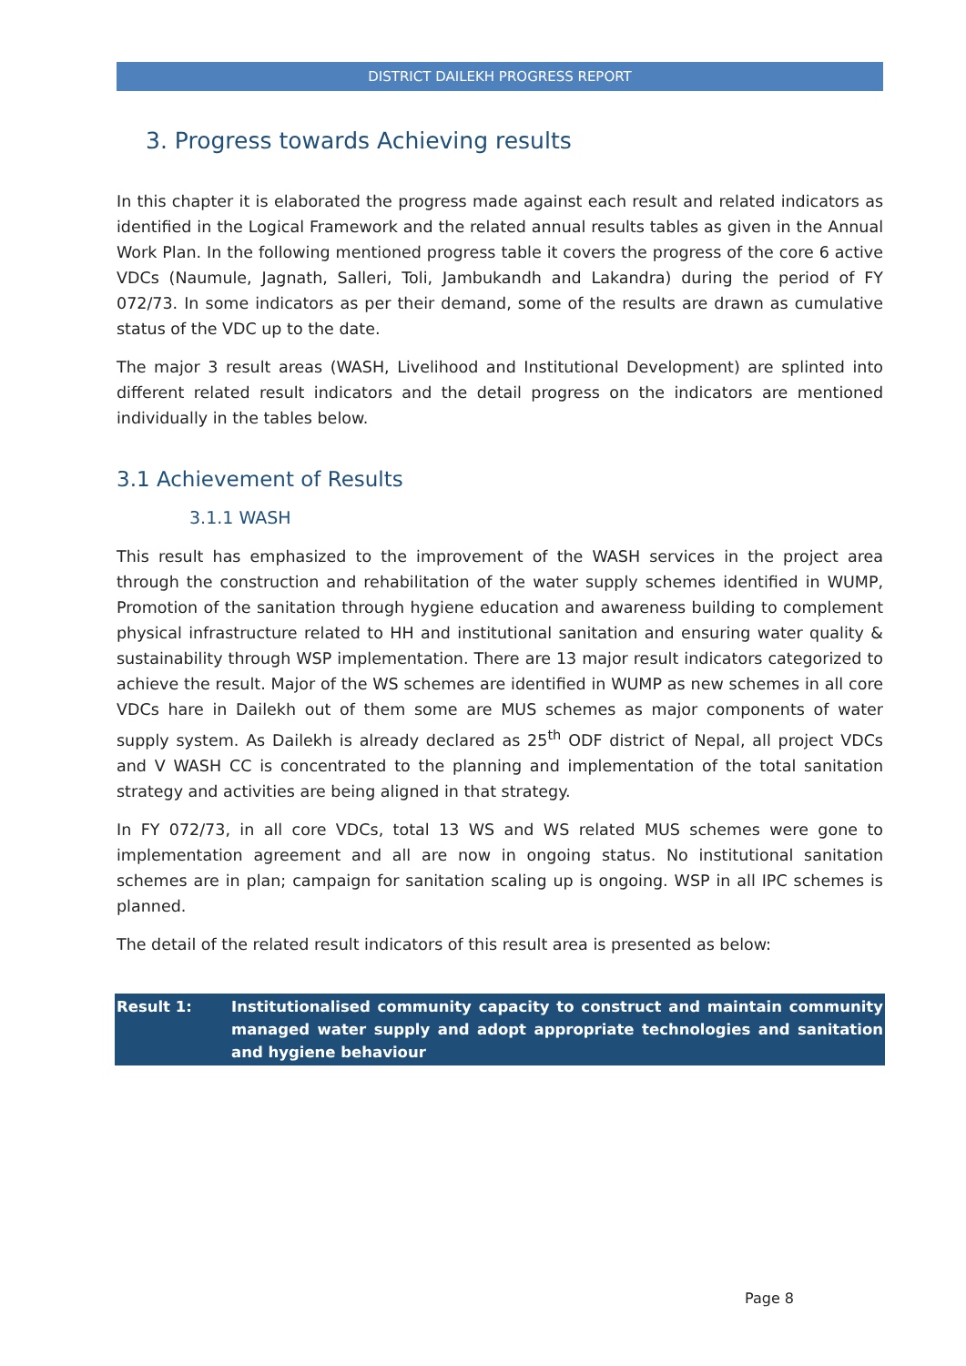DISTRICT DAILEKH PROGRESS REPORT
3. Progress towards Achieving results
In this chapter it is elaborated the progress made against each result and related indicators as identified in the Logical Framework and the related annual results tables as given in the Annual Work Plan. In the following mentioned progress table it covers the progress of the core 6 active VDCs (Naumule, Jagnath, Salleri, Toli, Jambukandh and Lakandra) during the period of FY 072/73. In some indicators as per their demand, some of the results are drawn as cumulative status of the VDC up to the date.
The major 3 result areas (WASH, Livelihood and Institutional Development) are splinted into different related result indicators and the detail progress on the indicators are mentioned individually in the tables below.
3.1 Achievement of Results
3.1.1 WASH
This result has emphasized to the improvement of the WASH services in the project area through the construction and rehabilitation of the water supply schemes identified in WUMP, Promotion of the sanitation through hygiene education and awareness building to complement physical infrastructure related to HH and institutional sanitation and ensuring water quality & sustainability through WSP implementation. There are 13 major result indicators categorized to achieve the result. Major of the WS schemes are identified in WUMP as new schemes in all core VDCs hare in Dailekh out of them some are MUS schemes as major components of water supply system. As Dailekh is already declared as 25<sup>th</sup> ODF district of Nepal, all project VDCs and V WASH CC is concentrated to the planning and implementation of the total sanitation strategy and activities are being aligned in that strategy.
In FY 072/73, in all core VDCs, total 13 WS and WS related MUS schemes were gone to implementation agreement and all are now in ongoing status. No institutional sanitation schemes are in plan; campaign for sanitation scaling up is ongoing. WSP in all IPC schemes is planned.
The detail of the related result indicators of this result area is presented as below:
| Result 1: | Institutionalised community capacity to construct and maintain community managed water supply and adopt appropriate technologies and sanitation and hygiene behaviour |
Page 8